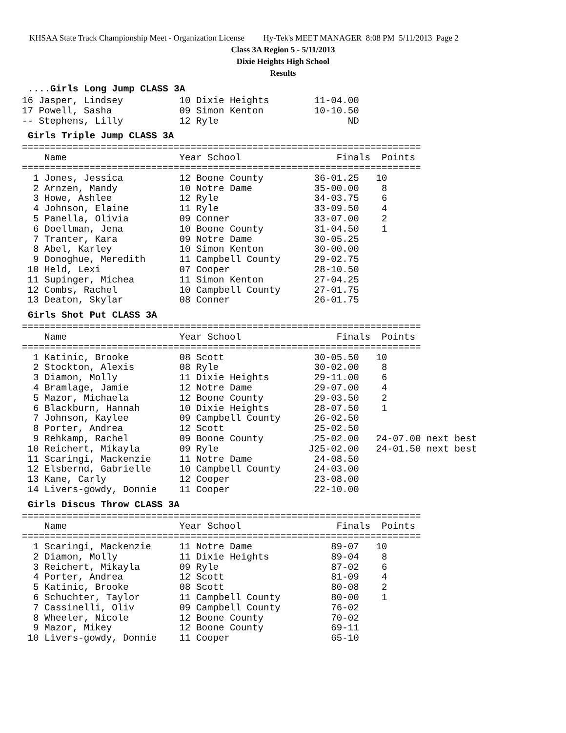KHSAA State Track Championship Meet - Organization License Hy-Tek's MEET MANAGER 8:08 PM 5/11/2013 Page 2
Class 3A Region 5 - 5/11/2013
Dixie Heights High School
Results
....Girls Long Jump CLASS 3A
16 Jasper, Lindsey          10 Dixie Heights        11-04.00
17 Powell, Sasha            09 Simon Kenton         10-10.50
-- Stephens, Lilly          12 Ryle                       ND
Girls Triple Jump CLASS 3A
=======================================================================
    Name                    Year School                 Finals  Points
=======================================================================
  1 Jones, Jessica          12 Boone County         36-01.25   10
  2 Arnzen, Mandy           10 Notre Dame           35-00.00    8
  3 Howe, Ashlee            12 Ryle                 34-03.75    6
  4 Johnson, Elaine         11 Ryle                 33-09.50    4
  5 Panella, Olivia         09 Conner               33-07.00    2
  6 Doellman, Jena          10 Boone County         31-04.50    1
  7 Tranter, Kara           09 Notre Dame           30-05.25
  8 Abel, Karley            10 Simon Kenton         30-00.00
  9 Donoghue, Meredith      11 Campbell County      29-02.75
 10 Held, Lexi              07 Cooper               28-10.50
 11 Supinger, Michea        11 Simon Kenton         27-04.25
 12 Combs, Rachel           10 Campbell County      27-01.75
 13 Deaton, Skylar          08 Conner               26-01.75
Girls Shot Put CLASS 3A
=======================================================================
    Name                    Year School                 Finals  Points
=======================================================================
  1 Katinic, Brooke         08 Scott                30-05.50   10
  2 Stockton, Alexis        08 Ryle                 30-02.00    8
  3 Diamon, Molly           11 Dixie Heights        29-11.00    6
  4 Bramlage, Jamie         12 Notre Dame           29-07.00    4
  5 Mazor, Michaela         12 Boone County         29-03.50    2
  6 Blackburn, Hannah       10 Dixie Heights        28-07.50    1
  7 Johnson, Kaylee         09 Campbell County      26-02.50
  8 Porter, Andrea          12 Scott                25-02.50
  9 Rehkamp, Rachel         09 Boone County         25-02.00   24-07.00 next best
 10 Reichert, Mikayla       09 Ryle                J25-02.00   24-01.50 next best
 11 Scaringi, Mackenzie     11 Notre Dame           24-08.50
 12 Elsbernd, Gabrielle     10 Campbell County      24-03.00
 13 Kane, Carly             12 Cooper               23-08.00
 14 Livers-gowdy, Donnie    11 Cooper               22-10.00
Girls Discus Throw CLASS 3A
=======================================================================
    Name                    Year School                 Finals  Points
=======================================================================
  1 Scaringi, Mackenzie     11 Notre Dame              89-07   10
  2 Diamon, Molly           11 Dixie Heights           89-04    8
  3 Reichert, Mikayla       09 Ryle                    87-02    6
  4 Porter, Andrea          12 Scott                   81-09    4
  5 Katinic, Brooke         08 Scott                   80-08    2
  6 Schuchter, Taylor       11 Campbell County         80-00    1
  7 Cassinelli, Oliv        09 Campbell County         76-02
  8 Wheeler, Nicole         12 Boone County            70-02
  9 Mazor, Mikey            12 Boone County            69-11
 10 Livers-gowdy, Donnie    11 Cooper                  65-10